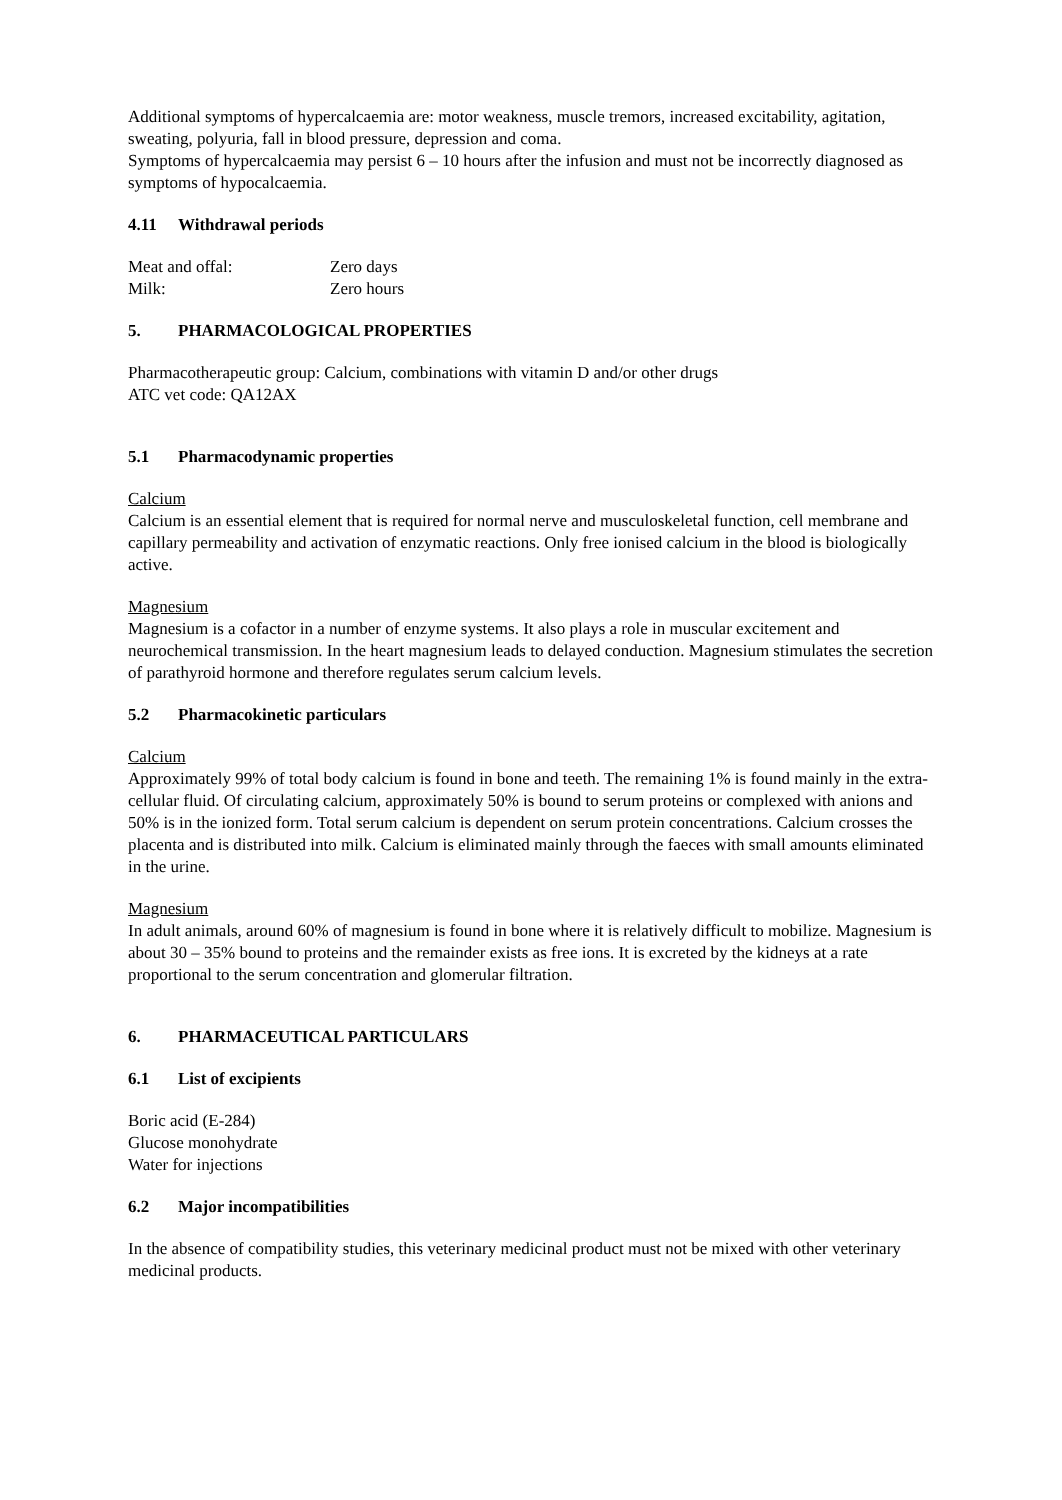Additional symptoms of hypercalcaemia are: motor weakness, muscle tremors, increased excitability, agitation, sweating, polyuria, fall in blood pressure, depression and coma.
Symptoms of hypercalcaemia may persist 6 – 10 hours after the infusion and must not be incorrectly diagnosed as symptoms of hypocalcaemia.
4.11 Withdrawal periods
Meat and offal: Zero days
Milk: Zero hours
5. PHARMACOLOGICAL PROPERTIES
Pharmacotherapeutic group: Calcium, combinations with vitamin D and/or other drugs
ATC vet code: QA12AX
5.1 Pharmacodynamic properties
Calcium
Calcium is an essential element that is required for normal nerve and musculoskeletal function, cell membrane and capillary permeability and activation of enzymatic reactions. Only free ionised calcium in the blood is biologically active.
Magnesium
Magnesium is a cofactor in a number of enzyme systems. It also plays a role in muscular excitement and neurochemical transmission. In the heart magnesium leads to delayed conduction. Magnesium stimulates the secretion of parathyroid hormone and therefore regulates serum calcium levels.
5.2 Pharmacokinetic particulars
Calcium
Approximately 99% of total body calcium is found in bone and teeth. The remaining 1% is found mainly in the extra-cellular fluid. Of circulating calcium, approximately 50% is bound to serum proteins or complexed with anions and 50% is in the ionized form. Total serum calcium is dependent on serum protein concentrations. Calcium crosses the placenta and is distributed into milk. Calcium is eliminated mainly through the faeces with small amounts eliminated in the urine.
Magnesium
In adult animals, around 60% of magnesium is found in bone where it is relatively difficult to mobilize. Magnesium is about 30 – 35% bound to proteins and the remainder exists as free ions. It is excreted by the kidneys at a rate proportional to the serum concentration and glomerular filtration.
6. PHARMACEUTICAL PARTICULARS
6.1 List of excipients
Boric acid (E-284)
Glucose monohydrate
Water for injections
6.2 Major incompatibilities
In the absence of compatibility studies, this veterinary medicinal product must not be mixed with other veterinary medicinal products.